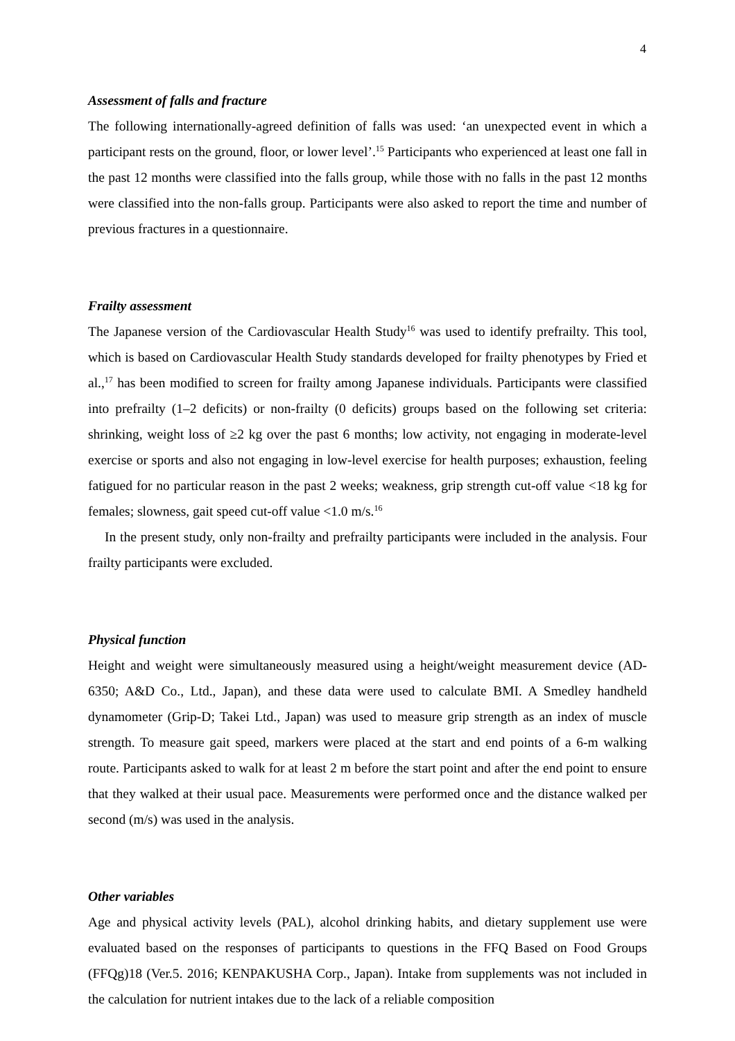4
Assessment of falls and fracture
The following internationally-agreed definition of falls was used: ‘an unexpected event in which a participant rests on the ground, floor, or lower level’.<sup>15</sup> Participants who experienced at least one fall in the past 12 months were classified into the falls group, while those with no falls in the past 12 months were classified into the non-falls group. Participants were also asked to report the time and number of previous fractures in a questionnaire.
Frailty assessment
The Japanese version of the Cardiovascular Health Study<sup>16</sup> was used to identify prefrailty. This tool, which is based on Cardiovascular Health Study standards developed for frailty phenotypes by Fried et al.,<sup>17</sup> has been modified to screen for frailty among Japanese individuals. Participants were classified into prefrailty (1–2 deficits) or non-frailty (0 deficits) groups based on the following set criteria: shrinking, weight loss of ≥2 kg over the past 6 months; low activity, not engaging in moderate-level exercise or sports and also not engaging in low-level exercise for health purposes; exhaustion, feeling fatigued for no particular reason in the past 2 weeks; weakness, grip strength cut-off value <18 kg for females; slowness, gait speed cut-off value <1.0 m/s.<sup>16</sup>
In the present study, only non-frailty and prefrailty participants were included in the analysis. Four frailty participants were excluded.
Physical function
Height and weight were simultaneously measured using a height/weight measurement device (AD-6350; A&D Co., Ltd., Japan), and these data were used to calculate BMI. A Smedley handheld dynamometer (Grip-D; Takei Ltd., Japan) was used to measure grip strength as an index of muscle strength. To measure gait speed, markers were placed at the start and end points of a 6-m walking route. Participants asked to walk for at least 2 m before the start point and after the end point to ensure that they walked at their usual pace. Measurements were performed once and the distance walked per second (m/s) was used in the analysis.
Other variables
Age and physical activity levels (PAL), alcohol drinking habits, and dietary supplement use were evaluated based on the responses of participants to questions in the FFQ Based on Food Groups (FFQg)18 (Ver.5. 2016; KENPAKUSHA Corp., Japan). Intake from supplements was not included in the calculation for nutrient intakes due to the lack of a reliable composition